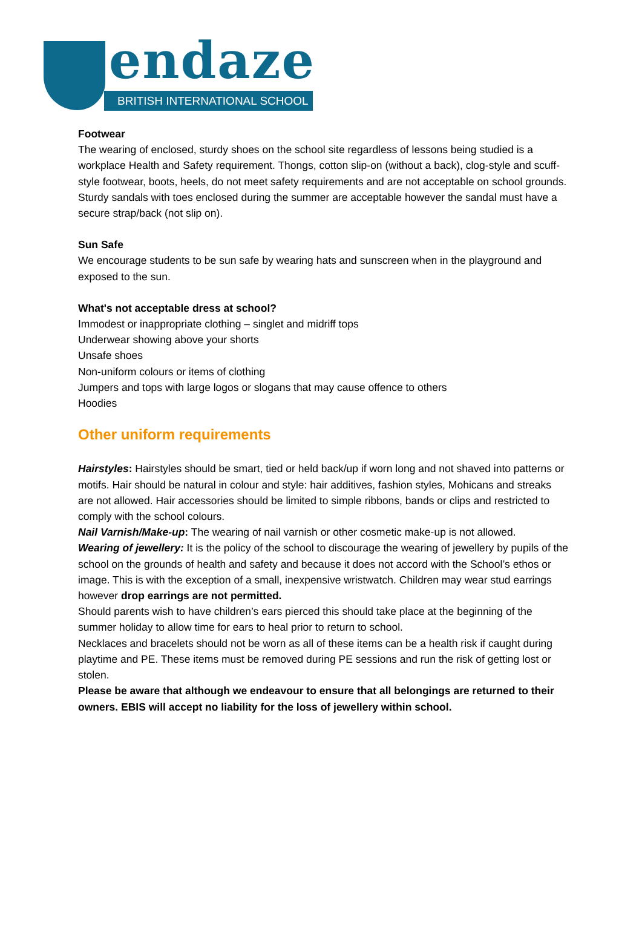endaze
BRITISH INTERNATIONAL SCHOOL
Footwear
The wearing of enclosed, sturdy shoes on the school site regardless of lessons being studied is a workplace Health and Safety requirement. Thongs, cotton slip-on (without a back), clog-style and scuff-style footwear, boots, heels, do not meet safety requirements and are not acceptable on school grounds. Sturdy sandals with toes enclosed during the summer are acceptable however the sandal must have a secure strap/back (not slip on).
Sun Safe
We encourage students to be sun safe by wearing hats and sunscreen when in the playground and exposed to the sun.
What's not acceptable dress at school?
Immodest or inappropriate clothing – singlet and midriff tops
Underwear showing above your shorts
Unsafe shoes
Non-uniform colours or items of clothing
Jumpers and tops with large logos or slogans that may cause offence to others
Hoodies
Other uniform requirements
Hairstyles: Hairstyles should be smart, tied or held back/up if worn long and not shaved into patterns or motifs. Hair should be natural in colour and style: hair additives, fashion styles, Mohicans and streaks are not allowed. Hair accessories should be limited to simple ribbons, bands or clips and restricted to comply with the school colours.
Nail Varnish/Make-up: The wearing of nail varnish or other cosmetic make-up is not allowed.
Wearing of jewellery: It is the policy of the school to discourage the wearing of jewellery by pupils of the school on the grounds of health and safety and because it does not accord with the School’s ethos or image. This is with the exception of a small, inexpensive wristwatch. Children may wear stud earrings however drop earrings are not permitted.
Should parents wish to have children’s ears pierced this should take place at the beginning of the summer holiday to allow time for ears to heal prior to return to school.
Necklaces and bracelets should not be worn as all of these items can be a health risk if caught during playtime and PE. These items must be removed during PE sessions and run the risk of getting lost or stolen.
Please be aware that although we endeavour to ensure that all belongings are returned to their owners. EBIS will accept no liability for the loss of jewellery within school.